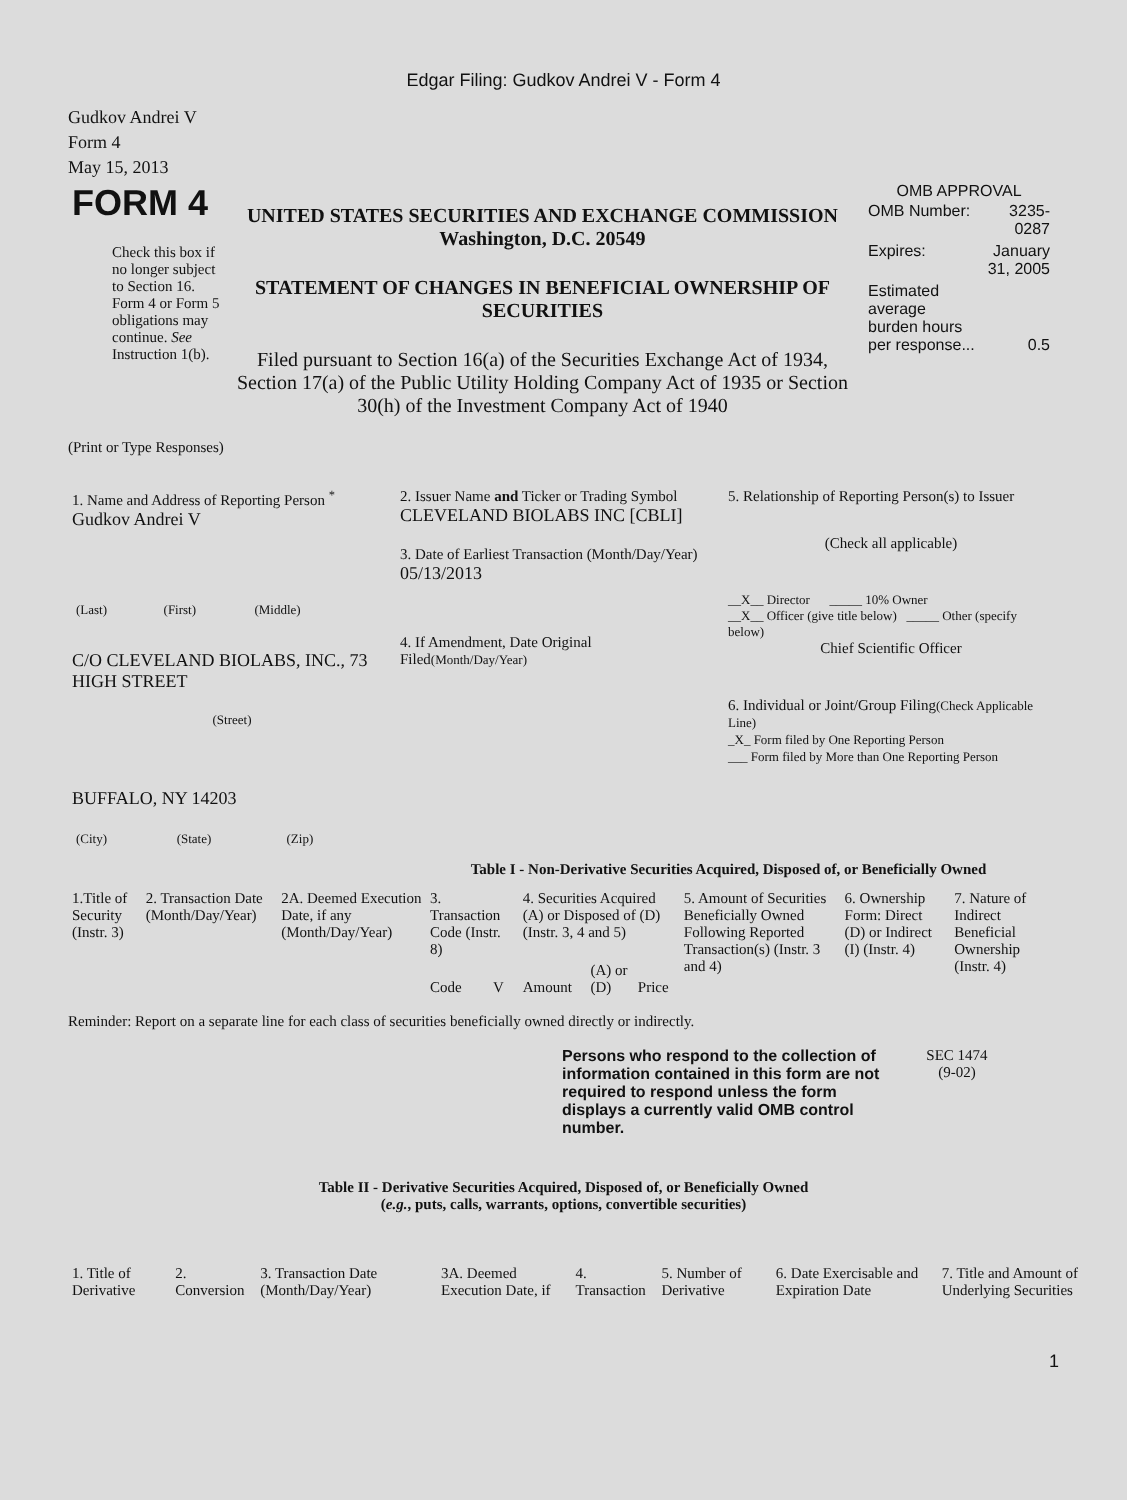Edgar Filing: Gudkov Andrei V - Form 4
Gudkov Andrei V
Form 4
May 15, 2013
| FORM 4 Check this box if no longer subject to Section 16. Form 4 or Form 5 obligations may continue. See Instruction 1(b). | UNITED STATES SECURITIES AND EXCHANGE COMMISSION Washington, D.C. 20549 STATEMENT OF CHANGES IN BENEFICIAL OWNERSHIP OF SECURITIES Filed pursuant to Section 16(a) of the Securities Exchange Act of 1934, Section 17(a) of the Public Utility Holding Company Act of 1935 or Section 30(h) of the Investment Company Act of 1940 | OMB APPROVAL / OMB Number: / 3235-0287 / / Expires: / January 31, 2005 / / Estimated average burden hours per response... / 0.5 / |
(Print or Type Responses)
| 1. Name and Address of Reporting Person <sup>*</sup> Gudkov Andrei V / (Last) / (First) / (Middle) / C/O CLEVELAND BIOLABS, INC., 73 HIGH STREET (Street) BUFFALO, NY 14203 / (City) / (State) / (Zip) / | 2. Issuer Name and Ticker or Trading Symbol CLEVELAND BIOLABS INC [CBLI] 3. Date of Earliest Transaction (Month/Day/Year) 05/13/2013 4. If Amendment, Date Original Filed (Month/Day/Year) | 5. Relationship of Reporting Person(s) to Issuer (Check all applicable) __X__ Director _____ 10% Owner __X__ Officer (give title below) _____ Other (specify below) Chief Scientific Officer 6. Individual or Joint/Group Filing (Check Applicable Line) _X_ Form filed by One Reporting Person ___ Form filed by More than One Reporting Person |
Table I - Non-Derivative Securities Acquired, Disposed of, or Beneficially Owned
| 1.Title of Security (Instr. 3) | 2. Transaction Date (Month/Day/Year) | 2A. Deemed Execution Date, if any (Month/Day/Year) | 3. Transaction Code (Instr. 8) | | 4. Securities Acquired (A) or Disposed of (D) (Instr. 3, 4 and 5) | | | 5. Amount of Securities Beneficially Owned Following Reported Transaction(s) (Instr. 3 and 4) | 6. Ownership Form: Direct (D) or Indirect (I) (Instr. 4) | 7. Nature of Indirect Beneficial Ownership (Instr. 4) |
| | | | Code | V | Amount | (A) or (D) | Price | | | |
Reminder: Report on a separate line for each class of securities beneficially owned directly or indirectly.
| Persons who respond to the collection of information contained in this form are not required to respond unless the form displays a currently valid OMB control number. | SEC 1474 (9-02) |
Table II - Derivative Securities Acquired, Disposed of, or Beneficially Owned
(e.g., puts, calls, warrants, options, convertible securities)
| 1. Title of Derivative | 2. Conversion | 3. Transaction Date (Month/Day/Year) | 3A. Deemed Execution Date, if | 4. Transaction | 5. Number of Derivative | 6. Date Exercisable and Expiration Date | 7. Title and Amount of Underlying Securities |
1